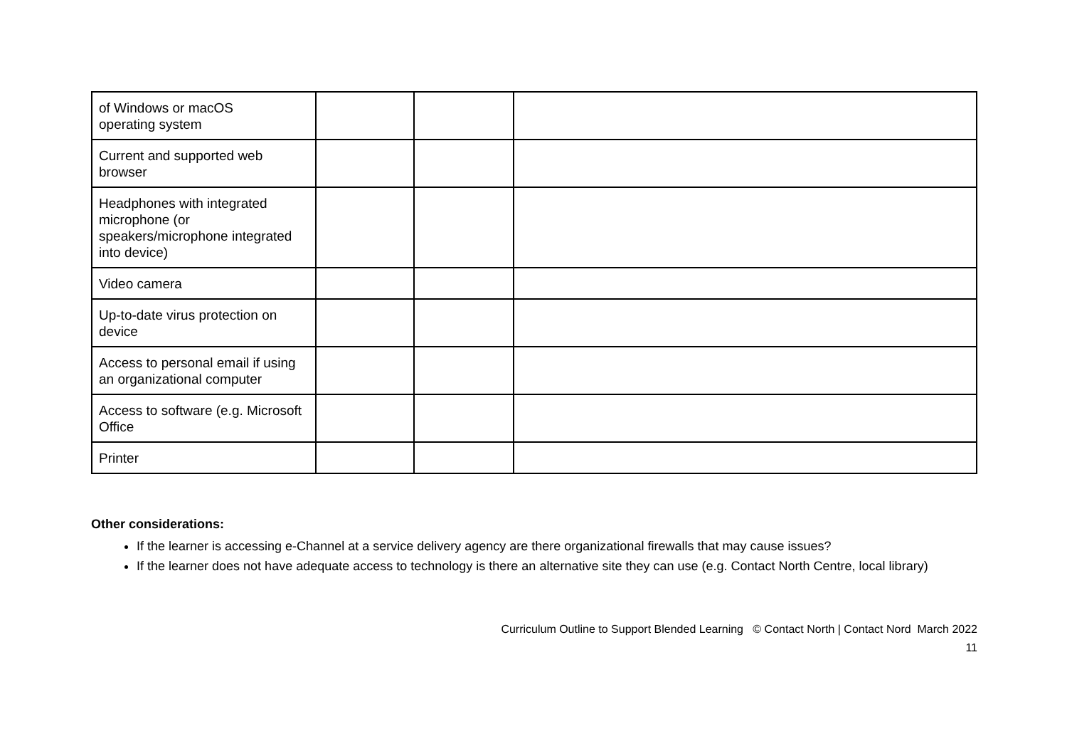| of Windows or macOS operating system | | | |
| Current and supported web browser | | | |
| Headphones with integrated microphone (or speakers/microphone integrated into device) | | | |
| Video camera | | | |
| Up-to-date virus protection on device | | | |
| Access to personal email if using an organizational computer | | | |
| Access to software (e.g. Microsoft Office | | | |
| Printer | | | |
Other considerations:
If the learner is accessing e-Channel at a service delivery agency are there organizational firewalls that may cause issues?
If the learner does not have adequate access to technology is there an alternative site they can use (e.g. Contact North Centre, local library)
Curriculum Outline to Support Blended Learning © Contact North | Contact Nord March 2022
11